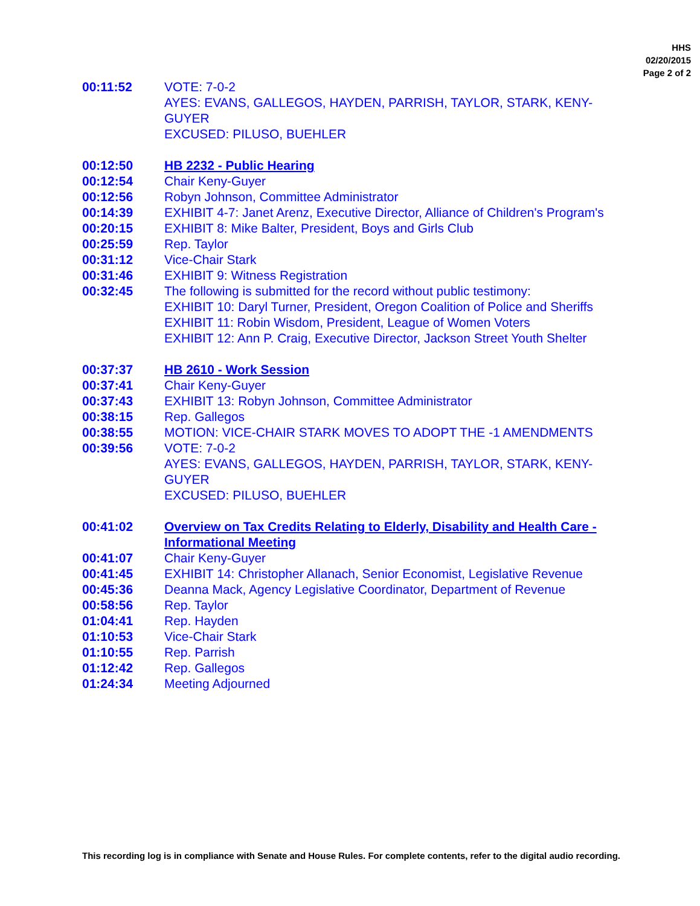HHS
02/20/2015
Page 2 of 2
00:11:52 VOTE: 7-0-2
AYES: EVANS, GALLEGOS, HAYDEN, PARRISH, TAYLOR, STARK, KENY-GUYER
EXCUSED: PILUSO, BUEHLER
00:12:50 HB 2232 - Public Hearing
00:12:54 Chair Keny-Guyer
00:12:56 Robyn Johnson, Committee Administrator
00:14:39 EXHIBIT 4-7: Janet Arenz, Executive Director, Alliance of Children's Program's
00:20:15 EXHIBIT 8: Mike Balter, President, Boys and Girls Club
00:25:59 Rep. Taylor
00:31:12 Vice-Chair Stark
00:31:46 EXHIBIT 9: Witness Registration
00:32:45 The following is submitted for the record without public testimony:
EXHIBIT 10: Daryl Turner, President, Oregon Coalition of Police and Sheriffs
EXHIBIT 11: Robin Wisdom, President, League of Women Voters
EXHIBIT 12: Ann P. Craig, Executive Director, Jackson Street Youth Shelter
00:37:37 HB 2610 - Work Session
00:37:41 Chair Keny-Guyer
00:37:43 EXHIBIT 13: Robyn Johnson, Committee Administrator
00:38:15 Rep. Gallegos
00:38:55 MOTION: VICE-CHAIR STARK MOVES TO ADOPT THE -1 AMENDMENTS
00:39:56 VOTE: 7-0-2
AYES: EVANS, GALLEGOS, HAYDEN, PARRISH, TAYLOR, STARK, KENY-GUYER
EXCUSED: PILUSO, BUEHLER
00:41:02 Overview on Tax Credits Relating to Elderly, Disability and Health Care - Informational Meeting
00:41:07 Chair Keny-Guyer
00:41:45 EXHIBIT 14: Christopher Allanach, Senior Economist, Legislative Revenue
00:45:36 Deanna Mack, Agency Legislative Coordinator, Department of Revenue
00:58:56 Rep. Taylor
01:04:41 Rep. Hayden
01:10:53 Vice-Chair Stark
01:10:55 Rep. Parrish
01:12:42 Rep. Gallegos
01:24:34 Meeting Adjourned
This recording log is in compliance with Senate and House Rules. For complete contents, refer to the digital audio recording.